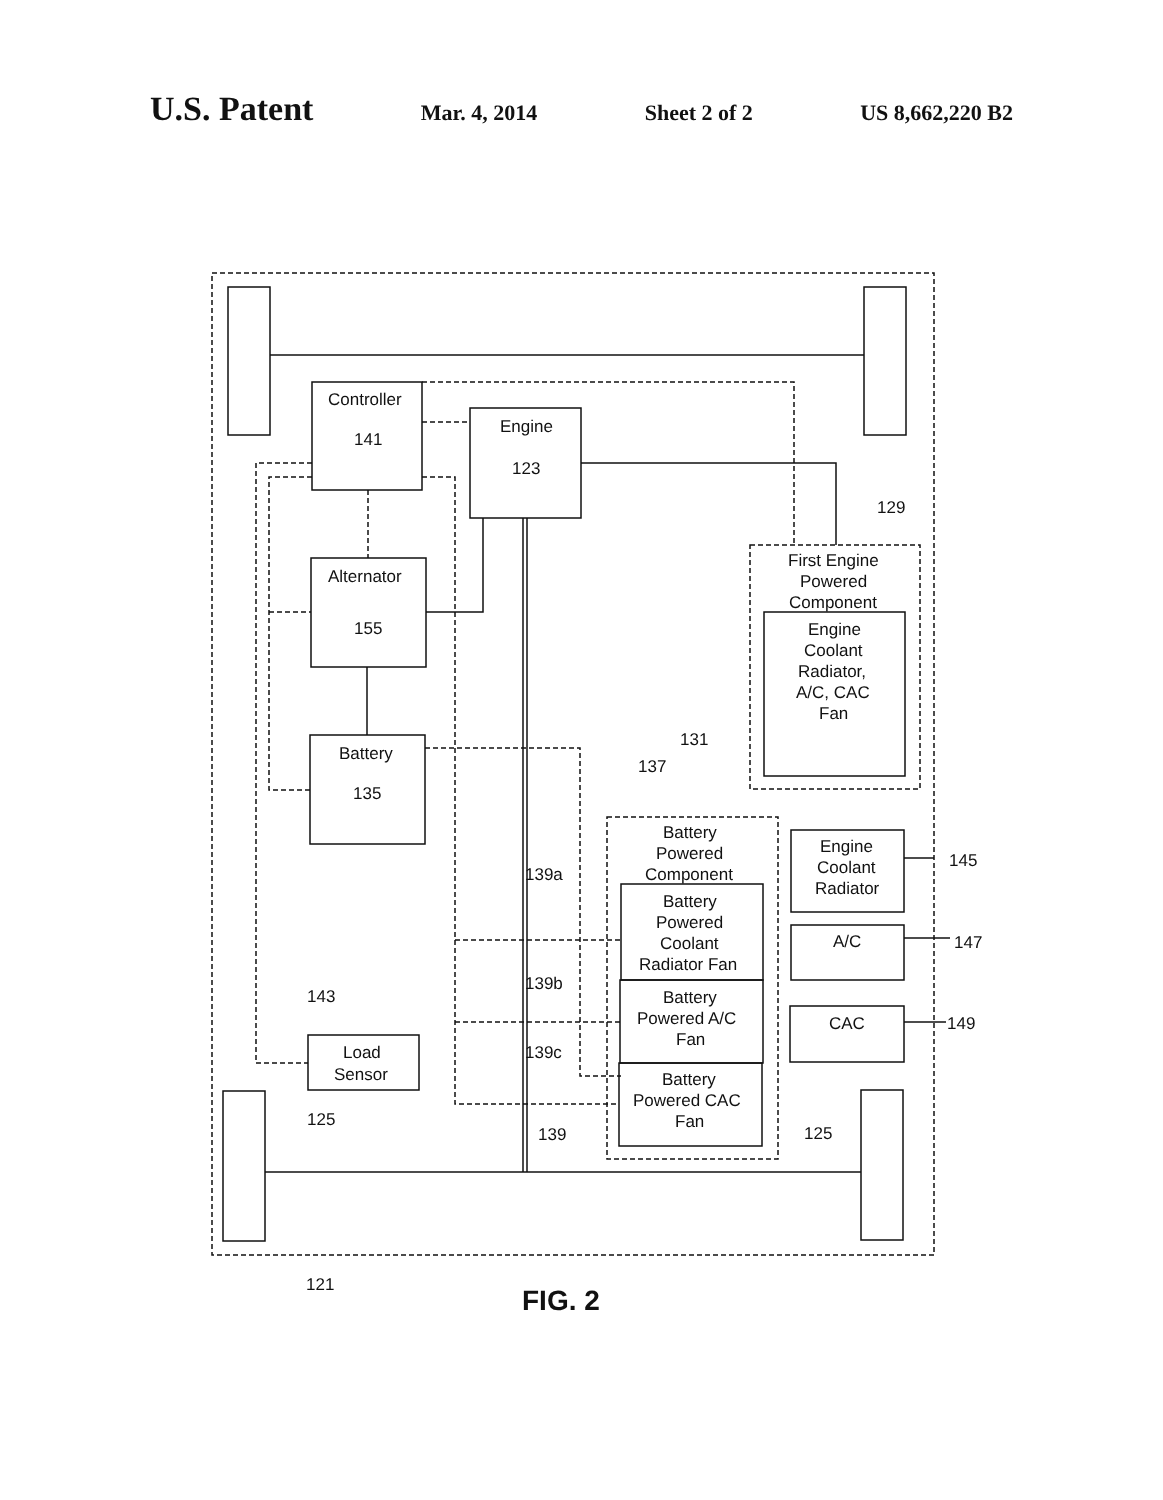U.S. Patent
Mar. 4, 2014 Sheet 2 of 2 US 8,662,220 B2
Controller
141
Engine
123
Alternator
155
Battery
135
Load
Sensor
First Engine
Powered
Component
Engine
Coolant
Radiator,
A/C, CAC
Fan
Battery
Powered
Component
Battery
Powered
Coolant
Radiator Fan
Battery
Powered A/C
Fan
Battery
Powered CAC
Fan
Engine
Coolant
Radiator
A/C
CAC
129
131
137
139a
139b
139c
139
145
147
149
143
125
125
121
FIG. 2